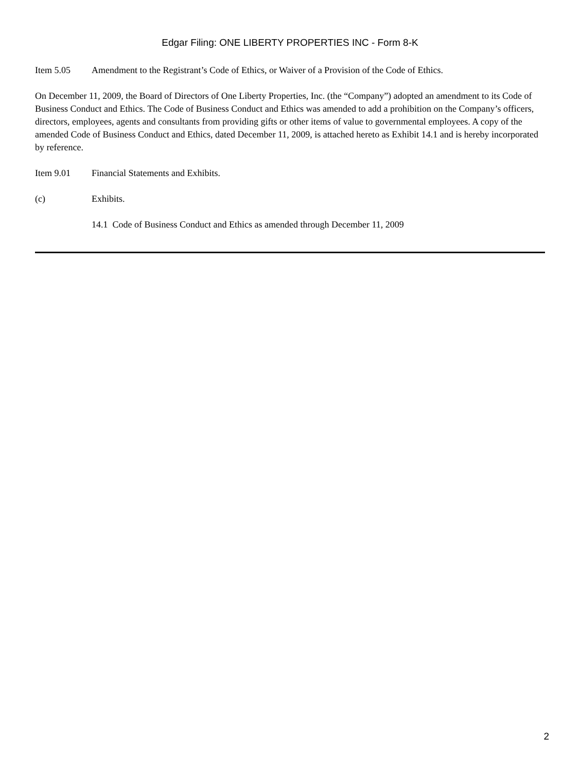Edgar Filing: ONE LIBERTY PROPERTIES INC - Form 8-K
Item 5.05 Amendment to the Registrant’s Code of Ethics, or Waiver of a Provision of the Code of Ethics.
On December 11, 2009, the Board of Directors of One Liberty Properties, Inc. (the “Company”) adopted an amendment to its Code of Business Conduct and Ethics. The Code of Business Conduct and Ethics was amended to add a prohibition on the Company’s officers, directors, employees, agents and consultants from providing gifts or other items of value to governmental employees. A copy of the amended Code of Business Conduct and Ethics, dated December 11, 2009, is attached hereto as Exhibit 14.1 and is hereby incorporated by reference.
Item 9.01 Financial Statements and Exhibits.
(c) Exhibits.
14.1 Code of Business Conduct and Ethics as amended through December 11, 2009
2